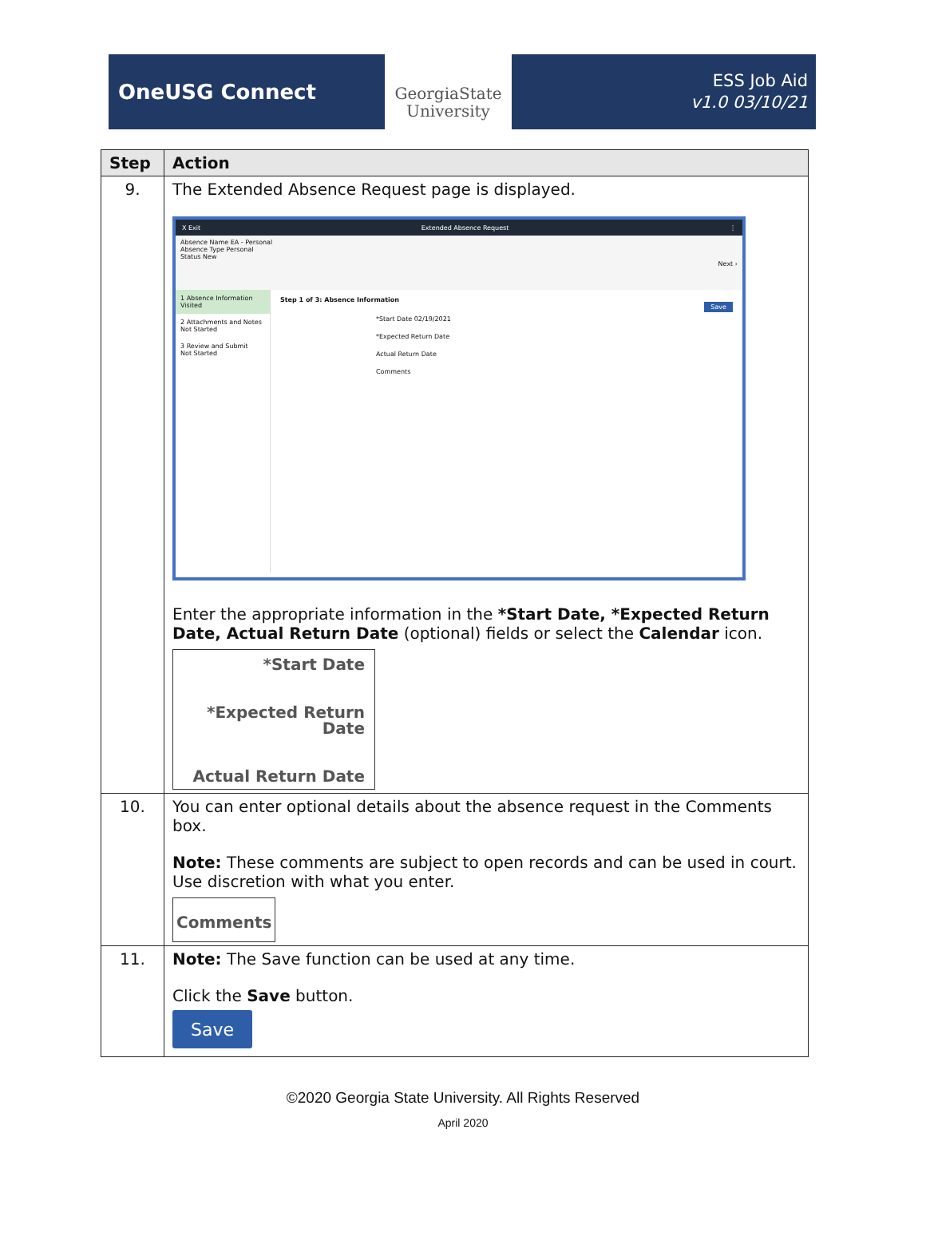OneUSG Connect
GeorgiaState
University
ESS Job Aid
v1.0 03/10/21
| Step | Action |
| --- | --- |
| 9. | The Extended Absence Request page is displayed. X Exit Extended Absence Request ⋮ Absence Name EA - Personal Absence Type Personal Status New Next › 1 Absence Information Visited 2 Attachments and Notes Not Started 3 Review and Submit Not Started Step 1 of 3: Absence Information Save *Start Date 02/19/2021 *Expected Return Date Actual Return Date Comments Enter the appropriate information in the *Start Date, *Expected Return Date, Actual Return Date (optional) fields or select the Calendar icon. *Start Date *Expected Return Date Actual Return Date |
| 10. | You can enter optional details about the absence request in the Comments box. Note: These comments are subject to open records and can be used in court. Use discretion with what you enter. Comments |
| 11. | Note: The Save function can be used at any time. Click the Save button. Save |
©2020 Georgia State University. All Rights Reserved
April 2020